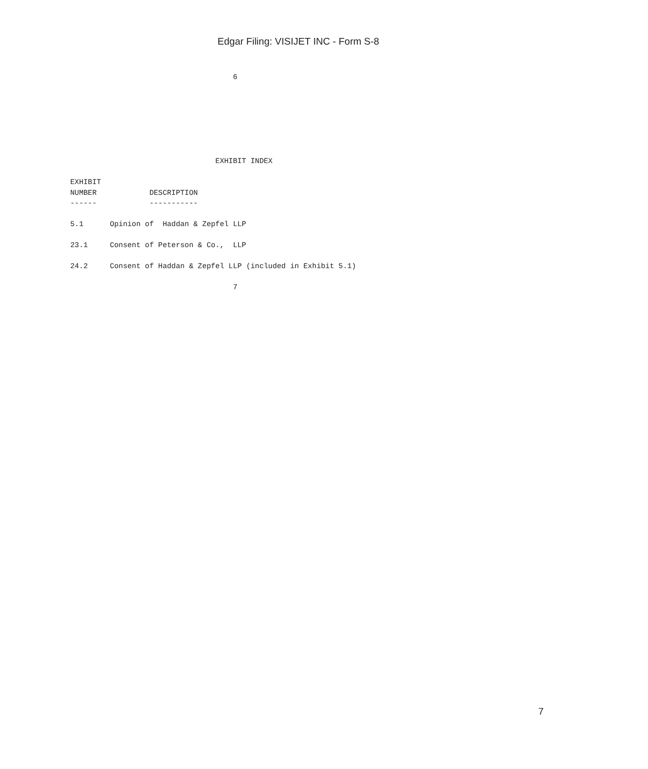Edgar Filing: VISIJET INC - Form S-8
                                     6







                                 EXHIBIT INDEX

EXHIBIT
NUMBER            DESCRIPTION
------            -----------

5.1      Opinion of  Haddan & Zepfel LLP

23.1     Consent of Peterson & Co.,  LLP

24.2     Consent of Haddan & Zepfel LLP (included in Exhibit 5.1)

                                     7
7